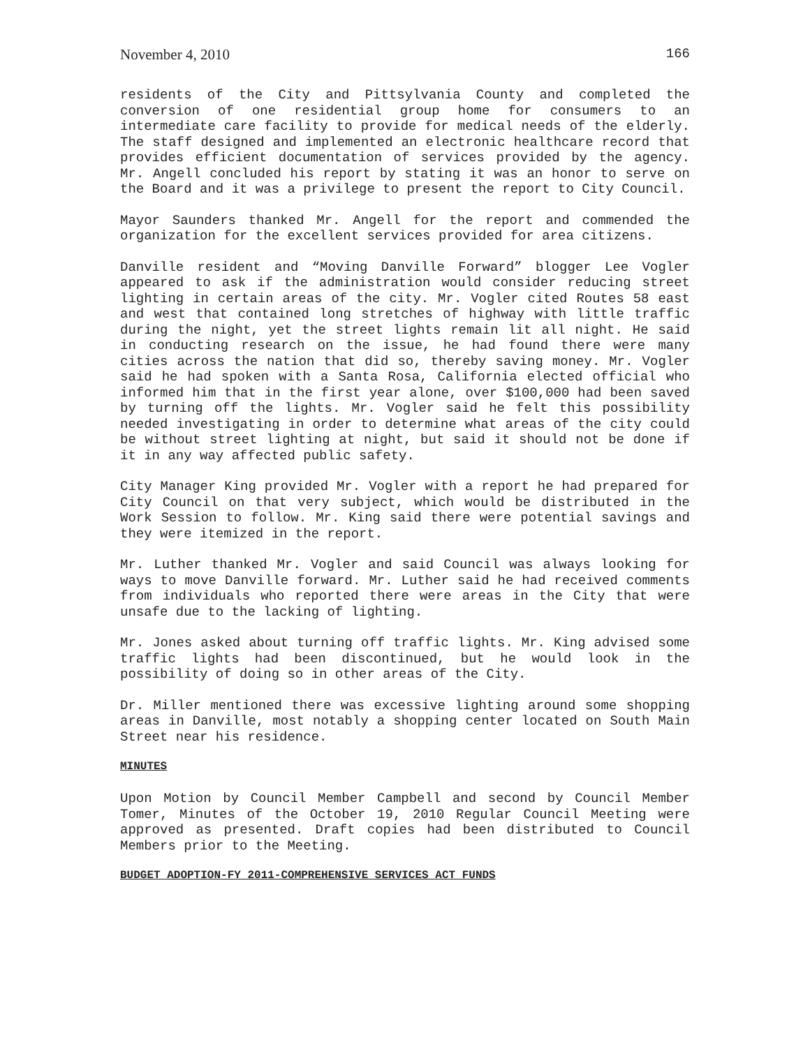November 4, 2010 166
residents of the City and Pittsylvania County and completed the conversion of one residential group home for consumers to an intermediate care facility to provide for medical needs of the elderly. The staff designed and implemented an electronic healthcare record that provides efficient documentation of services provided by the agency. Mr. Angell concluded his report by stating it was an honor to serve on the Board and it was a privilege to present the report to City Council.
Mayor Saunders thanked Mr. Angell for the report and commended the organization for the excellent services provided for area citizens.
Danville resident and “Moving Danville Forward” blogger Lee Vogler appeared to ask if the administration would consider reducing street lighting in certain areas of the city. Mr. Vogler cited Routes 58 east and west that contained long stretches of highway with little traffic during the night, yet the street lights remain lit all night. He said in conducting research on the issue, he had found there were many cities across the nation that did so, thereby saving money. Mr. Vogler said he had spoken with a Santa Rosa, California elected official who informed him that in the first year alone, over $100,000 had been saved by turning off the lights. Mr. Vogler said he felt this possibility needed investigating in order to determine what areas of the city could be without street lighting at night, but said it should not be done if it in any way affected public safety.
City Manager King provided Mr. Vogler with a report he had prepared for City Council on that very subject, which would be distributed in the Work Session to follow. Mr. King said there were potential savings and they were itemized in the report.
Mr. Luther thanked Mr. Vogler and said Council was always looking for ways to move Danville forward. Mr. Luther said he had received comments from individuals who reported there were areas in the City that were unsafe due to the lacking of lighting.
Mr. Jones asked about turning off traffic lights. Mr. King advised some traffic lights had been discontinued, but he would look in the possibility of doing so in other areas of the City.
Dr. Miller mentioned there was excessive lighting around some shopping areas in Danville, most notably a shopping center located on South Main Street near his residence.
MINUTES
Upon Motion by Council Member Campbell and second by Council Member Tomer, Minutes of the October 19, 2010 Regular Council Meeting were approved as presented. Draft copies had been distributed to Council Members prior to the Meeting.
BUDGET ADOPTION-FY 2011-COMPREHENSIVE SERVICES ACT FUNDS